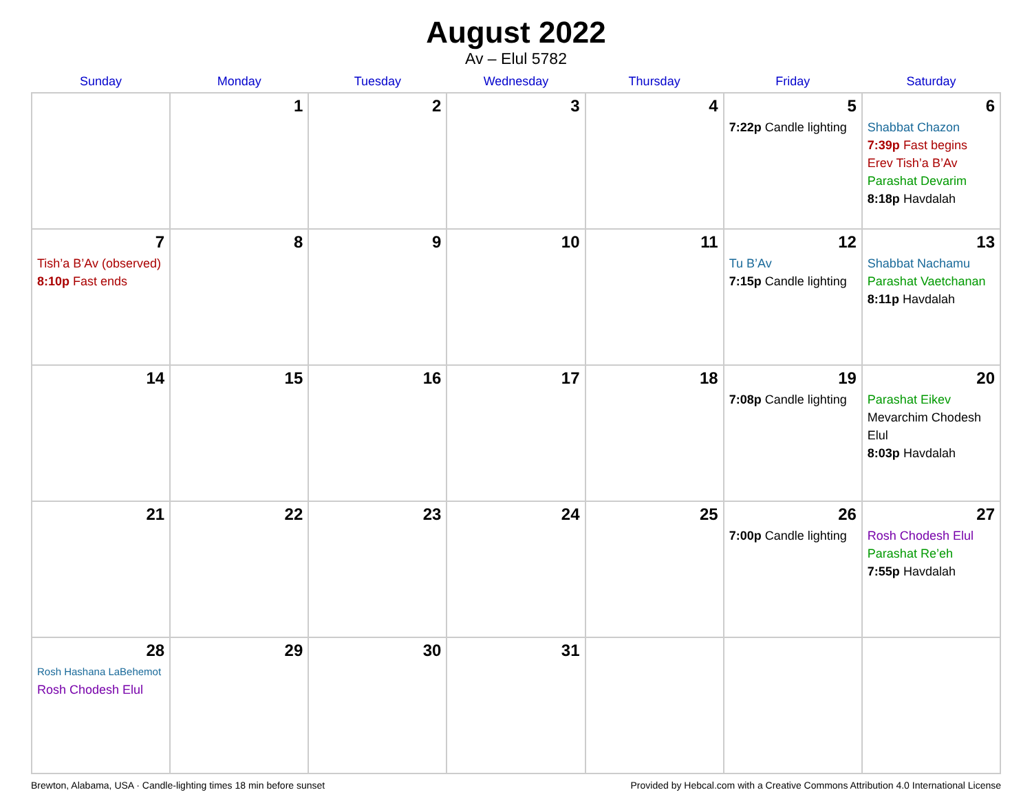August 2022
Av – Elul 5782
| Sunday | Monday | Tuesday | Wednesday | Thursday | Friday | Saturday |
| --- | --- | --- | --- | --- | --- | --- |
| | 1 | 2 | 3 | 4 | 5 7:22p Candle lighting | 6 Shabbat Chazon 7:39p Fast begins Erev Tish’a B’Av Parashat Devarim 8:18p Havdalah |
| 7 Tish’a B’Av (observed) 8:10p Fast ends | 8 | 9 | 10 | 11 | 12 Tu B’Av 7:15p Candle lighting | 13 Shabbat Nachamu Parashat Vaetchanan 8:11p Havdalah |
| 14 | 15 | 16 | 17 | 18 | 19 7:08p Candle lighting | 20 Parashat Eikev Mevarchim Chodesh Elul 8:03p Havdalah |
| 21 | 22 | 23 | 24 | 25 | 26 7:00p Candle lighting | 27 Rosh Chodesh Elul Parashat Re’eh 7:55p Havdalah |
| 28 Rosh Hashana LaBehemot Rosh Chodesh Elul | 29 | 30 | 31 | | | |
Brewton, Alabama, USA · Candle-lighting times 18 min before sunset Provided by Hebcal.com with a Creative Commons Attribution 4.0 International License